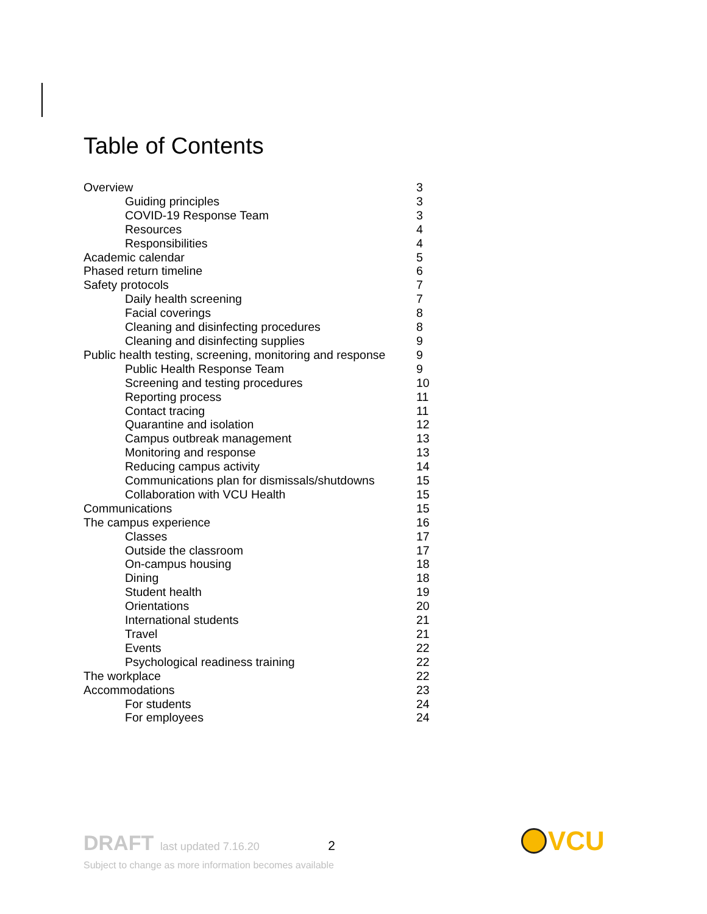Table of Contents
| Overview | 3 |
| Guiding principles | 3 |
| COVID-19 Response Team | 3 |
| Resources | 4 |
| Responsibilities | 4 |
| Academic calendar | 5 |
| Phased return timeline | 6 |
| Safety protocols | 7 |
| Daily health screening | 7 |
| Facial coverings | 8 |
| Cleaning and disinfecting procedures | 8 |
| Cleaning and disinfecting supplies | 9 |
| Public health testing, screening, monitoring and response | 9 |
| Public Health Response Team | 9 |
| Screening and testing procedures | 10 |
| Reporting process | 11 |
| Contact tracing | 11 |
| Quarantine and isolation | 12 |
| Campus outbreak management | 13 |
| Monitoring and response | 13 |
| Reducing campus activity | 14 |
| Communications plan for dismissals/shutdowns | 15 |
| Collaboration with VCU Health | 15 |
| Communications | 15 |
| The campus experience | 16 |
| Classes | 17 |
| Outside the classroom | 17 |
| On-campus housing | 18 |
| Dining | 18 |
| Student health | 19 |
| Orientations | 20 |
| International students | 21 |
| Travel | 21 |
| Events | 22 |
| Psychological readiness training | 22 |
| The workplace | 22 |
| Accommodations | 23 |
| For students | 24 |
| For employees | 24 |
DRAFT last updated 7.16.20 2
Subject to change as more information becomes available
VCU